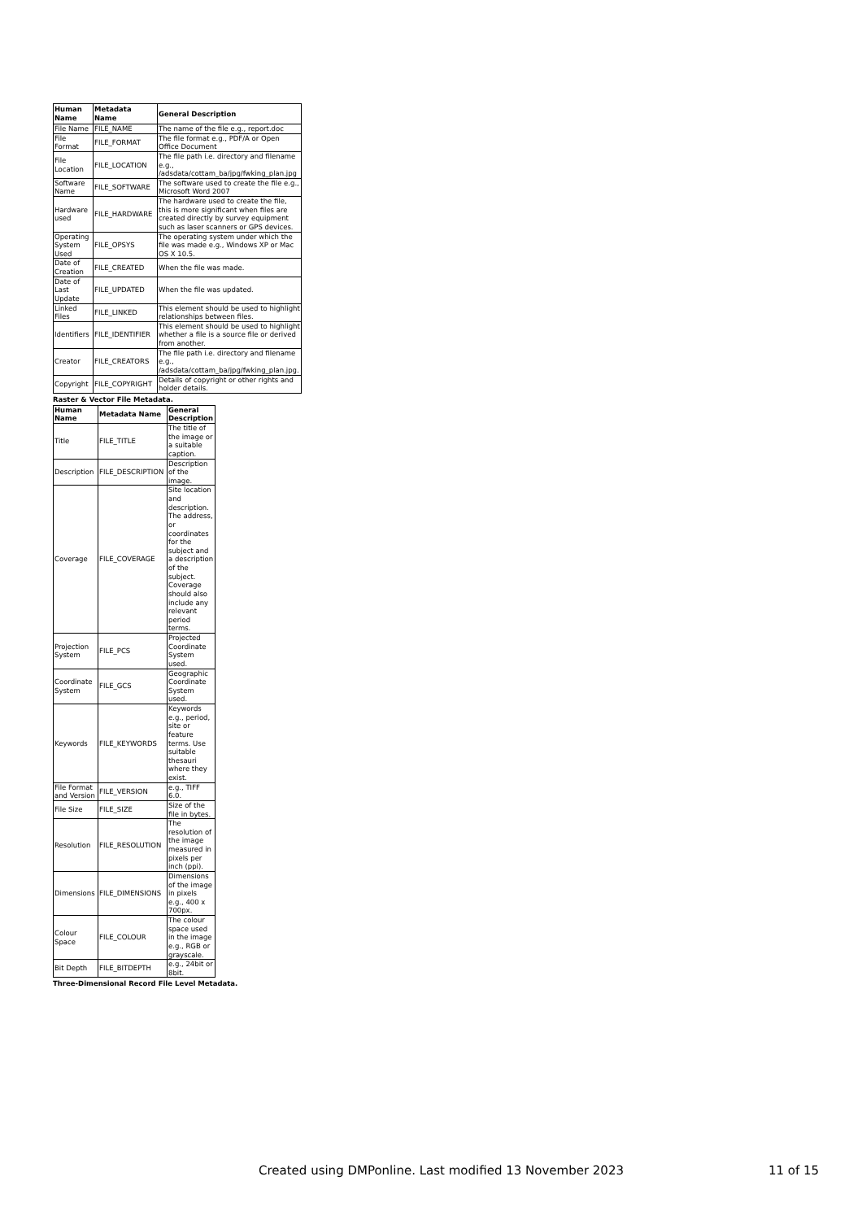| Human Name | Metadata Name | General Description |
| --- | --- | --- |
| File Name | FILE_NAME | The name of the file e.g., report.doc |
| File Format | FILE_FORMAT | The file format e.g., PDF/A or Open Office Document |
| File Location | FILE_LOCATION | The file path i.e. directory and filename e.g., /adsdata/cottam_ba/jpg/fwking_plan.jpg |
| Software Name | FILE_SOFTWARE | The software used to create the file e.g., Microsoft Word 2007 |
| Hardware used | FILE_HARDWARE | The hardware used to create the file, this is more significant when files are created directly by survey equipment such as laser scanners or GPS devices. |
| Operating System Used | FILE_OPSYS | The operating system under which the file was made e.g., Windows XP or Mac OS X 10.5. |
| Date of Creation | FILE_CREATED | When the file was made. |
| Date of Last Update | FILE_UPDATED | When the file was updated. |
| Linked Files | FILE_LINKED | This element should be used to highlight relationships between files. |
| Identifiers | FILE_IDENTIFIER | This element should be used to highlight whether a file is a source file or derived from another. |
| Creator | FILE_CREATORS | The file path i.e. directory and filename e.g., /adsdata/cottam_ba/jpg/fwking_plan.jpg. |
| Copyright | FILE_COPYRIGHT | Details of copyright or other rights and holder details. |
Raster & Vector File Metadata.
| Human Name | Metadata Name | General Description |
| --- | --- | --- |
| Title | FILE_TITLE | The title of the image or a suitable caption. |
| Description | FILE_DESCRIPTION | Description of the image. |
| Coverage | FILE_COVERAGE | Site location and description. The address, or coordinates for the subject and a description of the subject. Coverage should also include any relevant period terms. |
| Projection System | FILE_PCS | Projected Coordinate System used. |
| Coordinate System | FILE_GCS | Geographic Coordinate System used. |
| Keywords | FILE_KEYWORDS | Keywords e.g., period, site or feature terms. Use suitable thesauri where they exist. |
| File Format and Version | FILE_VERSION | e.g., TIFF 6.0. |
| File Size | FILE_SIZE | Size of the file in bytes. |
| Resolution | FILE_RESOLUTION | The resolution of the image measured in pixels per inch (ppi). |
| Dimensions | FILE_DIMENSIONS | Dimensions of the image in pixels e.g., 400 x 700px. |
| Colour Space | FILE_COLOUR | The colour space used in the image e.g., RGB or grayscale. |
| Bit Depth | FILE_BITDEPTH | e.g., 24bit or 8bit. |
Three-Dimensional Record File Level Metadata.
Created using DMPonline. Last modified 13 November 2023 11 of 15